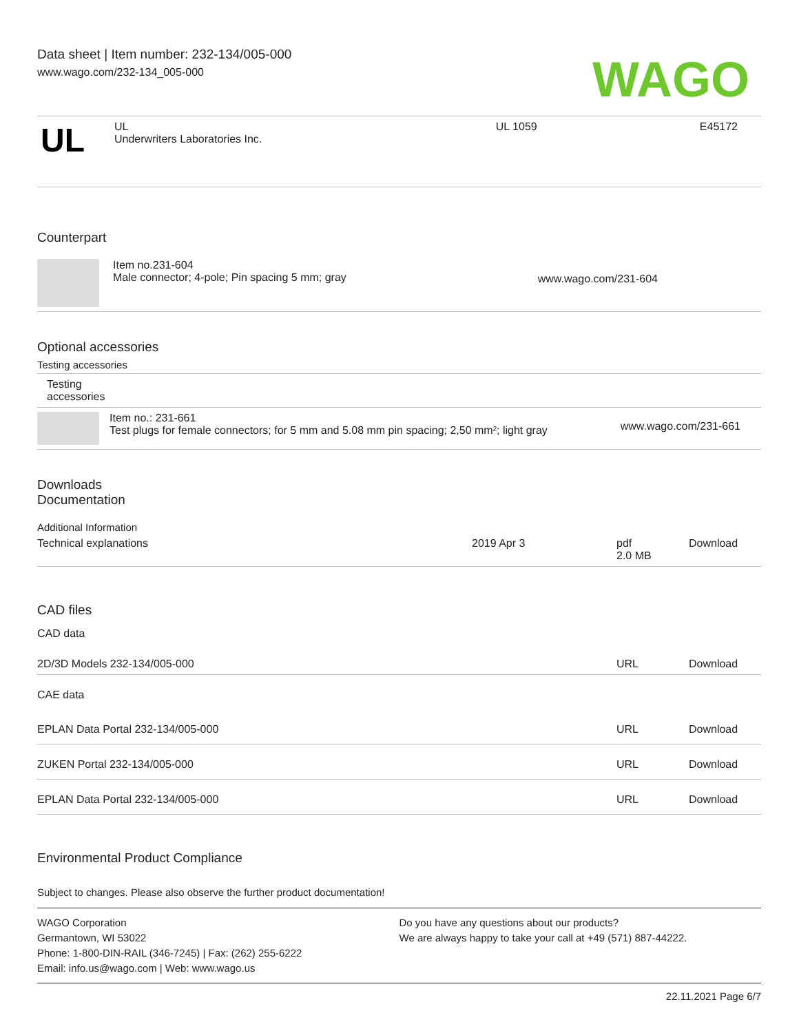Data sheet | Item number: 232-134/005-000
www.wago.com/232-134_005-000
WAGO
| UL | UL Underwriters Laboratories Inc. | UL 1059 | E45172 |
Counterpart
| | Item no.231-604 Male connector; 4-pole; Pin spacing 5 mm; gray | www.wago.com/231-604 |
Optional accessories
Testing accessories
| Testing accessories | | |
| | Item no.: 231-661 Test plugs for female connectors; for 5 mm and 5.08 mm pin spacing; 2,50 mm²; light gray | www.wago.com/231-661 |
Downloads
Documentation
Additional Information
| Technical explanations | 2019 Apr 3 | pdf 2.0 MB | Download |
CAD files
CAD data
| 2D/3D Models 232-134/005-000 | URL | Download |
CAE data
| EPLAN Data Portal 232-134/005-000 | URL | Download |
| ZUKEN Portal 232-134/005-000 | URL | Download |
| EPLAN Data Portal 232-134/005-000 | URL | Download |
Environmental Product Compliance
Subject to changes. Please also observe the further product documentation!
WAGO Corporation
Germantown, WI 53022
Phone: 1-800-DIN-RAIL (346-7245) | Fax: (262) 255-6222
Email: info.us@wago.com | Web: www.wago.us
Do you have any questions about our products?
We are always happy to take your call at +49 (571) 887-44222.
22.11.2021 Page 6/7